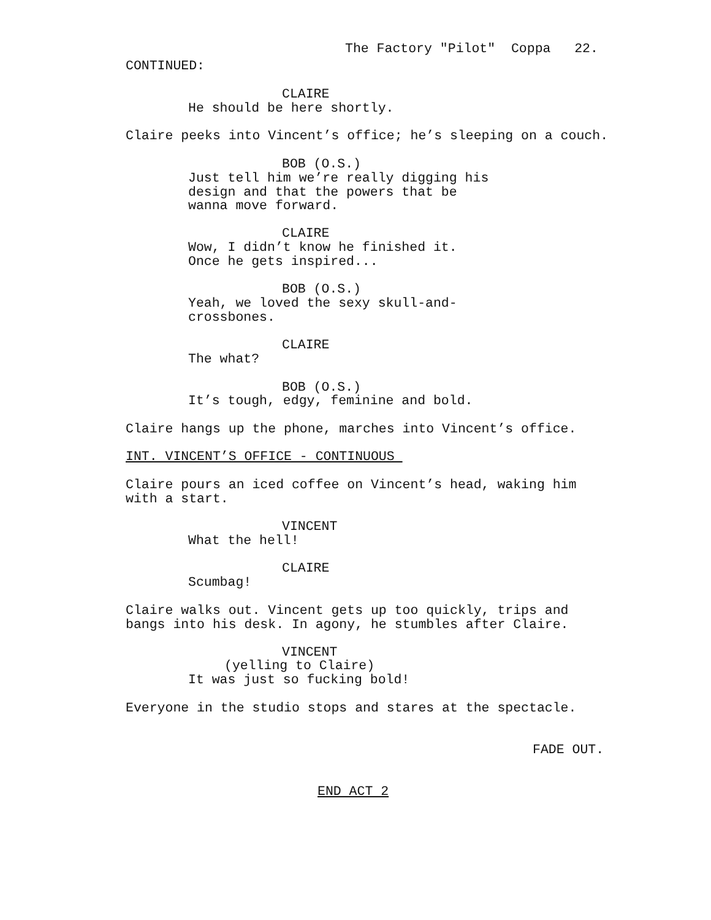The Factory "Pilot" Coppa 22.
CONTINUED:
CLAIRE
He should be here shortly.
Claire peeks into Vincent’s office; he’s sleeping on a couch.
BOB (O.S.)
Just tell him we’re really digging his design and that the powers that be wanna move forward.
CLAIRE
Wow, I didn’t know he finished it. Once he gets inspired...
BOB (O.S.)
Yeah, we loved the sexy skull-and- crossbones.
CLAIRE
The what?
BOB (O.S.)
It’s tough, edgy, feminine and bold.
Claire hangs up the phone, marches into Vincent’s office.
INT. VINCENT’S OFFICE - CONTINUOUS
Claire pours an iced coffee on Vincent’s head, waking him with a start.
VINCENT
What the hell!
CLAIRE
Scumbag!
Claire walks out. Vincent gets up too quickly, trips and bangs into his desk. In agony, he stumbles after Claire.
VINCENT
(yelling to Claire)
It was just so fucking bold!
Everyone in the studio stops and stares at the spectacle.
FADE OUT.
END ACT 2